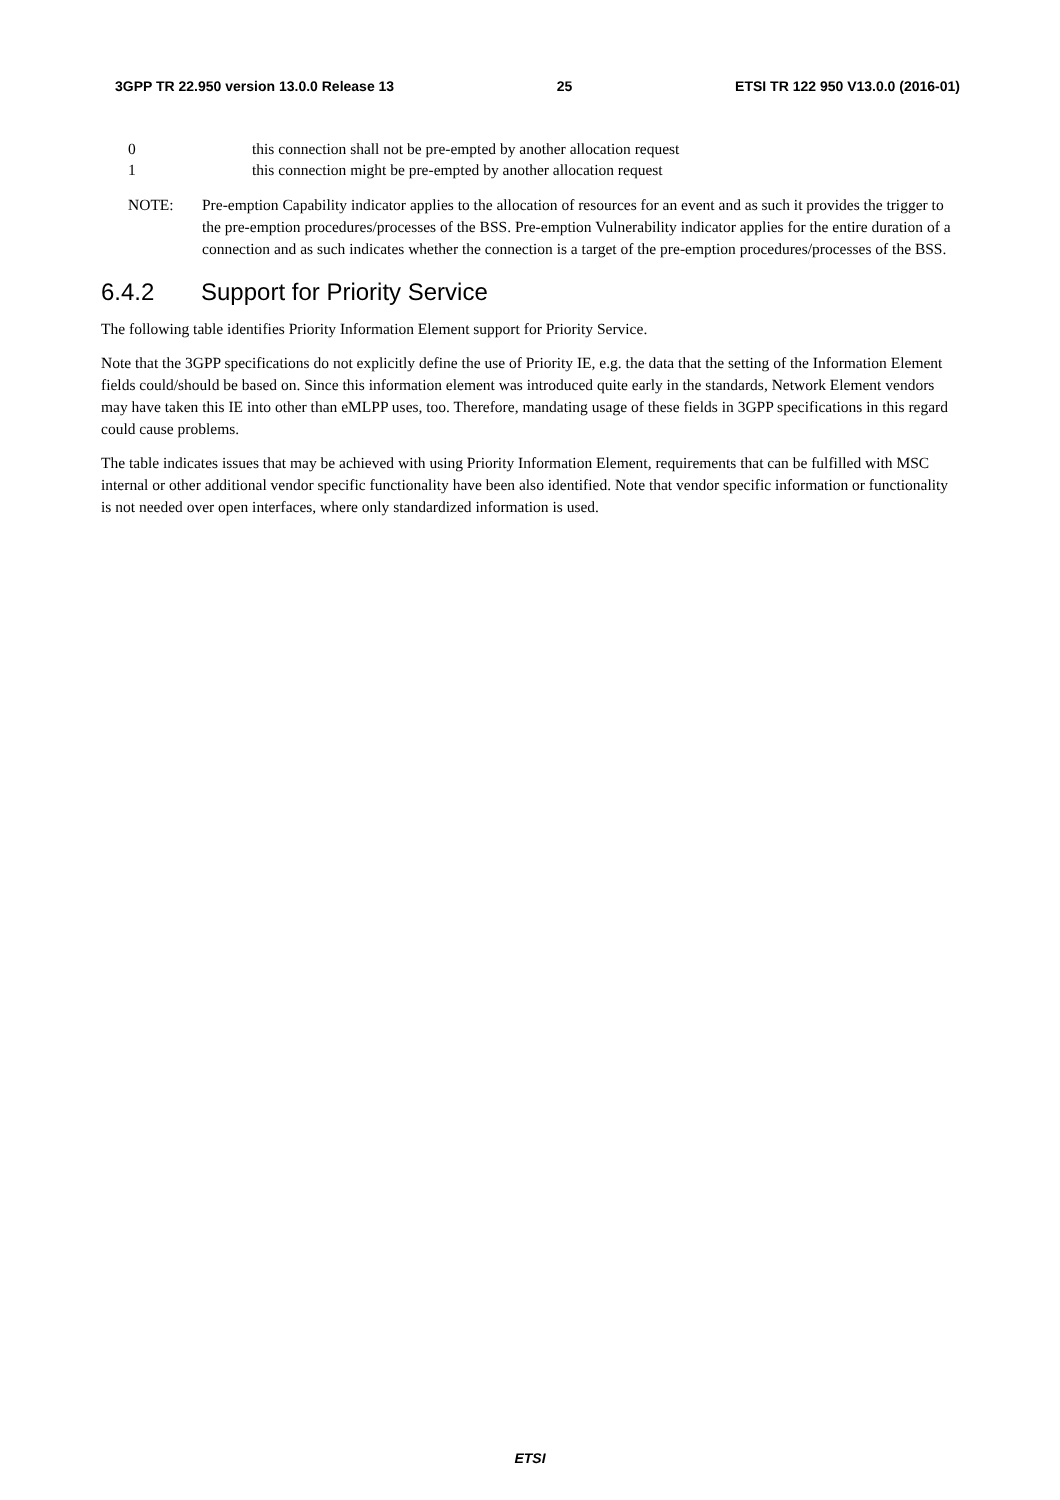3GPP TR 22.950 version 13.0.0 Release 13 25 ETSI TR 122 950 V13.0.0 (2016-01)
0 this connection shall not be pre-empted by another allocation request
1 this connection might be pre-empted by another allocation request
NOTE: Pre-emption Capability indicator applies to the allocation of resources for an event and as such it provides the trigger to the pre-emption procedures/processes of the BSS. Pre-emption Vulnerability indicator applies for the entire duration of a connection and as such indicates whether the connection is a target of the pre-emption procedures/processes of the BSS.
6.4.2 Support for Priority Service
The following table identifies Priority Information Element support for Priority Service.
Note that the 3GPP specifications do not explicitly define the use of Priority IE, e.g. the data that the setting of the Information Element fields could/should be based on. Since this information element was introduced quite early in the standards, Network Element vendors may have taken this IE into other than eMLPP uses, too. Therefore, mandating usage of these fields in 3GPP specifications in this regard could cause problems.
The table indicates issues that may be achieved with using Priority Information Element, requirements that can be fulfilled with MSC internal or other additional vendor specific functionality have been also identified. Note that vendor specific information or functionality is not needed over open interfaces, where only standardized information is used.
ETSI